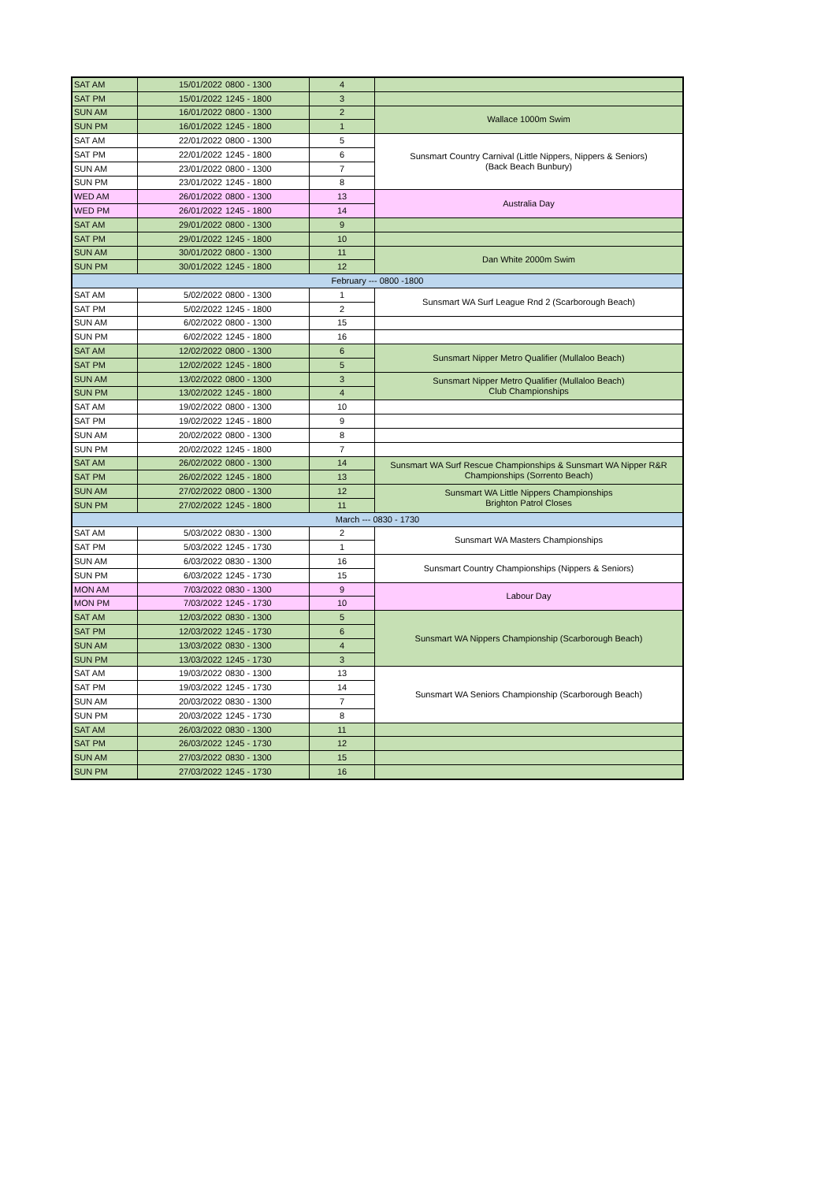| SAT AM | 15/01/2022 | 0800 - 1300 | 4 | |
| SAT PM | 15/01/2022 | 1245 - 1800 | 3 | |
| SUN AM | 16/01/2022 | 0800 - 1300 | 2 | Wallace 1000m Swim |
| SUN PM | 16/01/2022 | 1245 - 1800 | 1 | |
| SAT AM | 22/01/2022 | 0800 - 1300 | 5 | Sunsmart Country Carnival (Little Nippers, Nippers & Seniors) (Back Beach Bunbury) |
| SAT PM | 22/01/2022 | 1245 - 1800 | 6 | |
| SUN AM | 23/01/2022 | 0800 - 1300 | 7 | |
| SUN PM | 23/01/2022 | 1245 - 1800 | 8 | |
| WED AM | 26/01/2022 | 0800 - 1300 | 13 | Australia Day |
| WED PM | 26/01/2022 | 1245 - 1800 | 14 | |
| SAT AM | 29/01/2022 | 0800 - 1300 | 9 | |
| SAT PM | 29/01/2022 | 1245 - 1800 | 10 | |
| SUN AM | 30/01/2022 | 0800 - 1300 | 11 | Dan White 2000m Swim |
| SUN PM | 30/01/2022 | 1245 - 1800 | 12 | |
| February --- 0800 -1800 | | | | |
| SAT AM | 5/02/2022 | 0800 - 1300 | 1 | Sunsmart WA Surf League Rnd 2 (Scarborough Beach) |
| SAT PM | 5/02/2022 | 1245 - 1800 | 2 | |
| SUN AM | 6/02/2022 | 0800 - 1300 | 15 | |
| SUN PM | 6/02/2022 | 1245 - 1800 | 16 | |
| SAT AM | 12/02/2022 | 0800 - 1300 | 6 | Sunsmart Nipper Metro Qualifier (Mullaloo Beach) |
| SAT PM | 12/02/2022 | 1245 - 1800 | 5 | |
| SUN AM | 13/02/2022 | 0800 - 1300 | 3 | Sunsmart Nipper Metro Qualifier (Mullaloo Beach) Club Championships |
| SUN PM | 13/02/2022 | 1245 - 1800 | 4 | |
| SAT AM | 19/02/2022 | 0800 - 1300 | 10 | |
| SAT PM | 19/02/2022 | 1245 - 1800 | 9 | |
| SUN AM | 20/02/2022 | 0800 - 1300 | 8 | |
| SUN PM | 20/02/2022 | 1245 - 1800 | 7 | |
| SAT AM | 26/02/2022 | 0800 - 1300 | 14 | Sunsmart WA Surf Rescue Championships & Sunsmart WA Nipper R&R Championships (Sorrento Beach) |
| SAT PM | 26/02/2022 | 1245 - 1800 | 13 | |
| SUN AM | 27/02/2022 | 0800 - 1300 | 12 | Sunsmart WA Little Nippers Championships Brighton Patrol Closes |
| SUN PM | 27/02/2022 | 1245 - 1800 | 11 | |
| March --- 0830 - 1730 | | | | |
| SAT AM | 5/03/2022 | 0830 - 1300 | 2 | Sunsmart WA Masters Championships |
| SAT PM | 5/03/2022 | 1245 - 1730 | 1 | |
| SUN AM | 6/03/2022 | 0830 - 1300 | 16 | Sunsmart Country Championships (Nippers & Seniors) |
| SUN PM | 6/03/2022 | 1245 - 1730 | 15 | |
| MON AM | 7/03/2022 | 0830 - 1300 | 9 | Labour Day |
| MON PM | 7/03/2022 | 1245 - 1730 | 10 | |
| SAT AM | 12/03/2022 | 0830 - 1300 | 5 | Sunsmart WA Nippers Championship (Scarborough Beach) |
| SAT PM | 12/03/2022 | 1245 - 1730 | 6 | |
| SUN AM | 13/03/2022 | 0830 - 1300 | 4 | |
| SUN PM | 13/03/2022 | 1245 - 1730 | 3 | |
| SAT AM | 19/03/2022 | 0830 - 1300 | 13 | Sunsmart WA Seniors Championship (Scarborough Beach) |
| SAT PM | 19/03/2022 | 1245 - 1730 | 14 | |
| SUN AM | 20/03/2022 | 0830 - 1300 | 7 | |
| SUN PM | 20/03/2022 | 1245 - 1730 | 8 | |
| SAT AM | 26/03/2022 | 0830 - 1300 | 11 | |
| SAT PM | 26/03/2022 | 1245 - 1730 | 12 | |
| SUN AM | 27/03/2022 | 0830 - 1300 | 15 | |
| SUN PM | 27/03/2022 | 1245 - 1730 | 16 | |